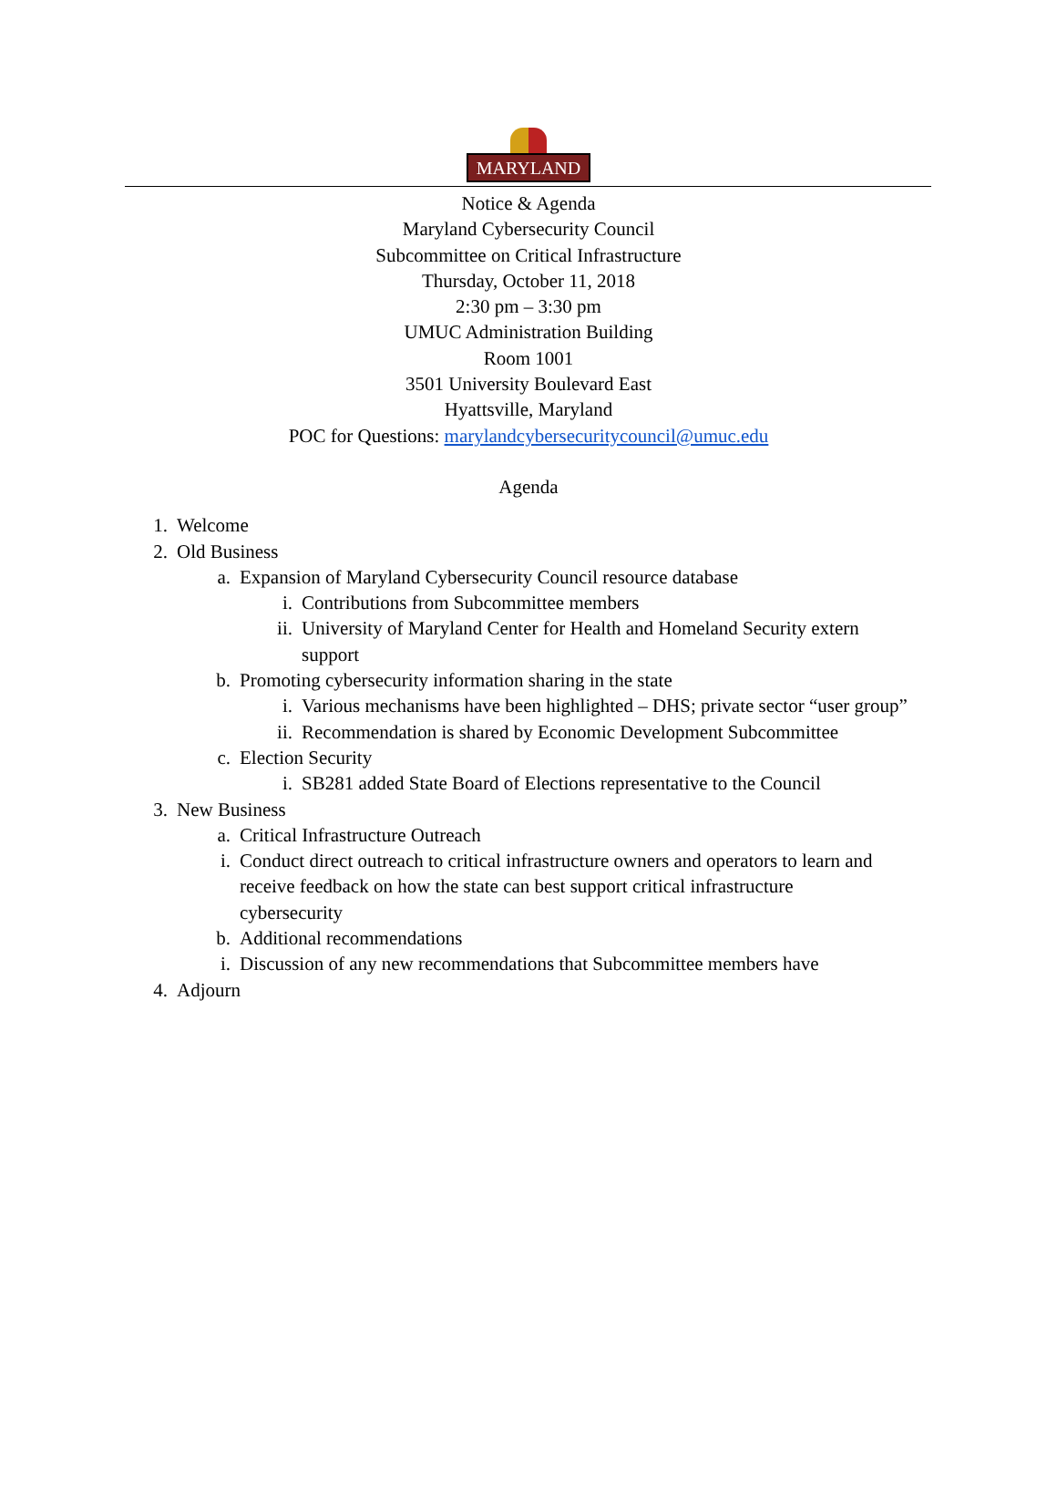MARYLAND
Notice & Agenda
Maryland Cybersecurity Council
Subcommittee on Critical Infrastructure
Thursday, October 11, 2018
2:30 pm – 3:30 pm
UMUC Administration Building
Room 1001
3501 University Boulevard East
Hyattsville, Maryland
POC for Questions: marylandcybersecuritycouncil@umuc.edu
Agenda
1. Welcome
2. Old Business
a. Expansion of Maryland Cybersecurity Council resource database
i. Contributions from Subcommittee members
ii. University of Maryland Center for Health and Homeland Security extern support
b. Promoting cybersecurity information sharing in the state
i. Various mechanisms have been highlighted – DHS; private sector “user group”
ii. Recommendation is shared by Economic Development Subcommittee
c. Election Security
i. SB281 added State Board of Elections representative to the Council
3. New Business
a. Critical Infrastructure Outreach
i. Conduct direct outreach to critical infrastructure owners and operators to learn and receive feedback on how the state can best support critical infrastructure cybersecurity
b. Additional recommendations
i. Discussion of any new recommendations that Subcommittee members have
4. Adjourn